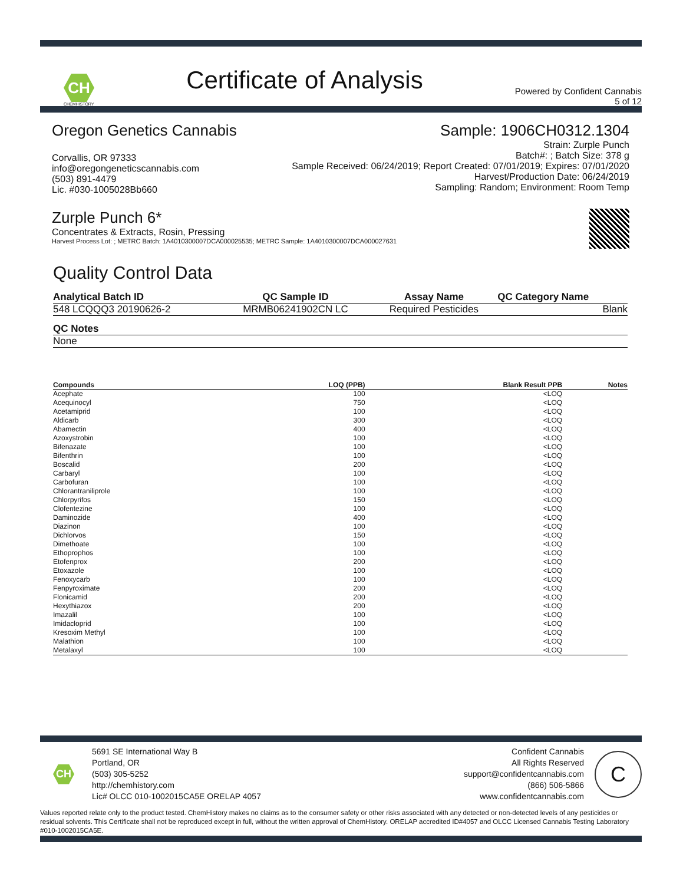CH
CHEMHISTORY
Certificate of Analysis
Powered by Confident Cannabis
5 of 12
Oregon Genetics Cannabis
Corvallis, OR 97333
info@oregongeneticscannabis.com
(503) 891-4479
Lic. #030-1005028Bb660
Sample: 1906CH0312.1304
Strain: Zurple Punch
Batch#: ; Batch Size: 378 g
Sample Received: 06/24/2019; Report Created: 07/01/2019; Expires: 07/01/2020
Harvest/Production Date: 06/24/2019
Sampling: Random; Environment: Room Temp
Zurple Punch 6*
Concentrates & Extracts, Rosin, Pressing
Harvest Process Lot: ; METRC Batch: 1A4010300007DCA000025535; METRC Sample: 1A4010300007DCA000027631
Quality Control Data
| Analytical Batch ID | QC Sample ID | Assay Name | QC Category Name |
| --- | --- | --- | --- |
| 548 LCQQQ3 20190626-2 | MRMB06241902CN LC | Required Pesticides | Blank |
| QC Notes |
| --- |
| None |
| Compounds | LOQ (PPB) | Blank Result PPB | Notes |
| --- | --- | --- | --- |
| Acephate | 100 | <LOQ | |
| Acequinocyl | 750 | <LOQ | |
| Acetamiprid | 100 | <LOQ | |
| Aldicarb | 300 | <LOQ | |
| Abamectin | 400 | <LOQ | |
| Azoxystrobin | 100 | <LOQ | |
| Bifenazate | 100 | <LOQ | |
| Bifenthrin | 100 | <LOQ | |
| Boscalid | 200 | <LOQ | |
| Carbaryl | 100 | <LOQ | |
| Carbofuran | 100 | <LOQ | |
| Chlorantraniliprole | 100 | <LOQ | |
| Chlorpyrifos | 150 | <LOQ | |
| Clofentezine | 100 | <LOQ | |
| Daminozide | 400 | <LOQ | |
| Diazinon | 100 | <LOQ | |
| Dichlorvos | 150 | <LOQ | |
| Dimethoate | 100 | <LOQ | |
| Ethoprophos | 100 | <LOQ | |
| Etofenprox | 200 | <LOQ | |
| Etoxazole | 100 | <LOQ | |
| Fenoxycarb | 100 | <LOQ | |
| Fenpyroximate | 200 | <LOQ | |
| Flonicamid | 200 | <LOQ | |
| Hexythiazox | 200 | <LOQ | |
| Imazalil | 100 | <LOQ | |
| Imidacloprid | 100 | <LOQ | |
| Kresoxim Methyl | 100 | <LOQ | |
| Malathion | 100 | <LOQ | |
| Metalaxyl | 100 | <LOQ | |
CH
5691 SE International Way B
Portland, OR
(503) 305-5252
http://chemhistory.com
Lic# OLCC 010-1002015CA5E ORELAP 4057
Confident Cannabis
All Rights Reserved
support@confidentcannabis.com
(866) 506-5866
www.confidentcannabis.com
C
Values reported relate only to the product tested. ChemHistory makes no claims as to the consumer safety or other risks associated with any detected or non-detected levels of any pesticides or residual solvents. This Certificate shall not be reproduced except in full, without the written approval of ChemHistory. ORELAP accredited ID#4057 and OLCC Licensed Cannabis Testing Laboratory #010-1002015CA5E.